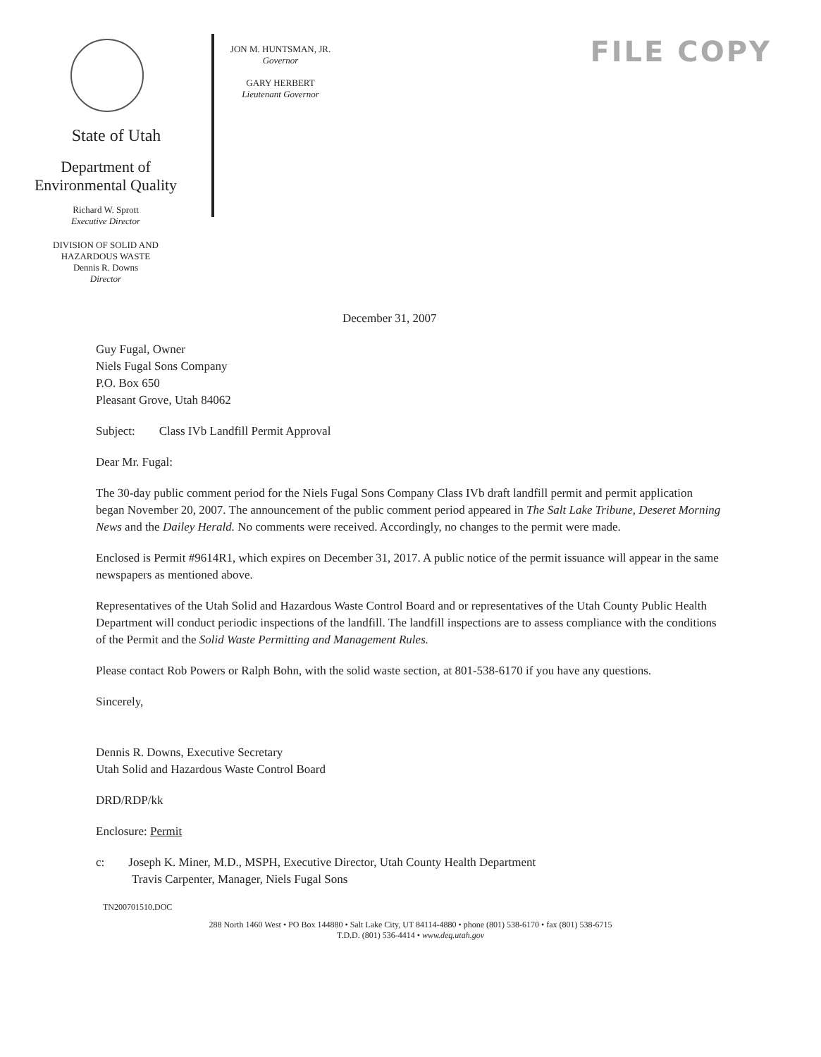State of Utah
Department of
Environmental Quality
Richard W. Sprott
Executive Director
DIVISION OF SOLID AND
HAZARDOUS WASTE
Dennis R. Downs
Director
JON M. HUNTSMAN, JR.
Governor
GARY HERBERT
Lieutenant Governor
FILE COPY
December 31, 2007
Guy Fugal, Owner
Niels Fugal Sons Company
P.O. Box 650
Pleasant Grove, Utah 84062
Subject: Class IVb Landfill Permit Approval
Dear Mr. Fugal:
The 30-day public comment period for the Niels Fugal Sons Company Class IVb draft landfill permit and permit application began November 20, 2007. The announcement of the public comment period appeared in The Salt Lake Tribune, Deseret Morning News and the Dailey Herald. No comments were received. Accordingly, no changes to the permit were made.
Enclosed is Permit #9614R1, which expires on December 31, 2017. A public notice of the permit issuance will appear in the same newspapers as mentioned above.
Representatives of the Utah Solid and Hazardous Waste Control Board and or representatives of the Utah County Public Health Department will conduct periodic inspections of the landfill. The landfill inspections are to assess compliance with the conditions of the Permit and the Solid Waste Permitting and Management Rules.
Please contact Rob Powers or Ralph Bohn, with the solid waste section, at 801-538-6170 if you have any questions.
Sincerely,
Dennis R. Downs, Executive Secretary
Utah Solid and Hazardous Waste Control Board
DRD/RDP/kk
Enclosure: Permit
c: Joseph K. Miner, M.D., MSPH, Executive Director, Utah County Health Department
Travis Carpenter, Manager, Niels Fugal Sons
TN200701510.DOC
288 North 1460 West • PO Box 144880 • Salt Lake City, UT 84114-4880 • phone (801) 538-6170 • fax (801) 538-6715
T.D.D. (801) 536-4414 • www.deq.utah.gov